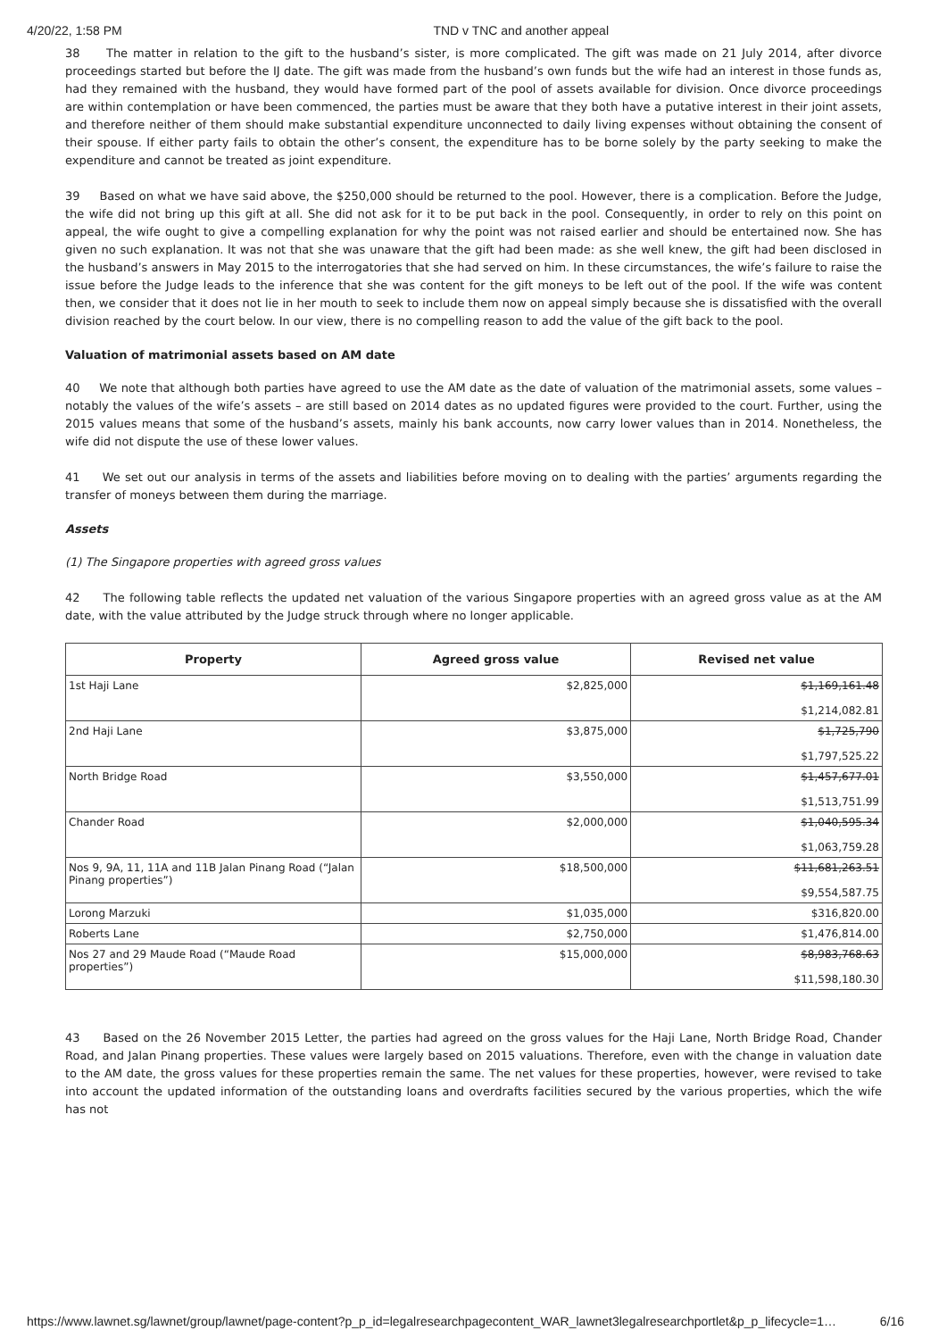4/20/22, 1:58 PM TND v TNC and another appeal
38 The matter in relation to the gift to the husband’s sister, is more complicated. The gift was made on 21 July 2014, after divorce proceedings started but before the IJ date. The gift was made from the husband’s own funds but the wife had an interest in those funds as, had they remained with the husband, they would have formed part of the pool of assets available for division. Once divorce proceedings are within contemplation or have been commenced, the parties must be aware that they both have a putative interest in their joint assets, and therefore neither of them should make substantial expenditure unconnected to daily living expenses without obtaining the consent of their spouse. If either party fails to obtain the other’s consent, the expenditure has to be borne solely by the party seeking to make the expenditure and cannot be treated as joint expenditure.
39 Based on what we have said above, the $250,000 should be returned to the pool. However, there is a complication. Before the Judge, the wife did not bring up this gift at all. She did not ask for it to be put back in the pool. Consequently, in order to rely on this point on appeal, the wife ought to give a compelling explanation for why the point was not raised earlier and should be entertained now. She has given no such explanation. It was not that she was unaware that the gift had been made: as she well knew, the gift had been disclosed in the husband’s answers in May 2015 to the interrogatories that she had served on him. In these circumstances, the wife’s failure to raise the issue before the Judge leads to the inference that she was content for the gift moneys to be left out of the pool. If the wife was content then, we consider that it does not lie in her mouth to seek to include them now on appeal simply because she is dissatisfied with the overall division reached by the court below. In our view, there is no compelling reason to add the value of the gift back to the pool.
Valuation of matrimonial assets based on AM date
40 We note that although both parties have agreed to use the AM date as the date of valuation of the matrimonial assets, some values – notably the values of the wife’s assets – are still based on 2014 dates as no updated figures were provided to the court. Further, using the 2015 values means that some of the husband’s assets, mainly his bank accounts, now carry lower values than in 2014. Nonetheless, the wife did not dispute the use of these lower values.
41 We set out our analysis in terms of the assets and liabilities before moving on to dealing with the parties’ arguments regarding the transfer of moneys between them during the marriage.
Assets
(1) The Singapore properties with agreed gross values
42 The following table reflects the updated net valuation of the various Singapore properties with an agreed gross value as at the AM date, with the value attributed by the Judge struck through where no longer applicable.
| Property | Agreed gross value | Revised net value |
| --- | --- | --- |
| 1st Haji Lane | $2,825,000 | $1,169,161.48 $1,214,082.81 |
| 2nd Haji Lane | $3,875,000 | $1,725,790 $1,797,525.22 |
| North Bridge Road | $3,550,000 | $1,457,677.01 $1,513,751.99 |
| Chander Road | $2,000,000 | $1,040,595.34 $1,063,759.28 |
| Nos 9, 9A, 11, 11A and 11B Jalan Pinang Road (“Jalan Pinang properties”) | $18,500,000 | $11,681,263.51 $9,554,587.75 |
| Lorong Marzuki | $1,035,000 | $316,820.00 |
| Roberts Lane | $2,750,000 | $1,476,814.00 |
| Nos 27 and 29 Maude Road (“Maude Road properties”) | $15,000,000 | $8,983,768.63 $11,598,180.30 |
43 Based on the 26 November 2015 Letter, the parties had agreed on the gross values for the Haji Lane, North Bridge Road, Chander Road, and Jalan Pinang properties. These values were largely based on 2015 valuations. Therefore, even with the change in valuation date to the AM date, the gross values for these properties remain the same. The net values for these properties, however, were revised to take into account the updated information of the outstanding loans and overdrafts facilities secured by the various properties, which the wife has not
https://www.lawnet.sg/lawnet/group/lawnet/page-content?p_p_id=legalresearchpagecontent_WAR_lawnet3legalresearchportlet&p_p_lifecycle=1… 6/16